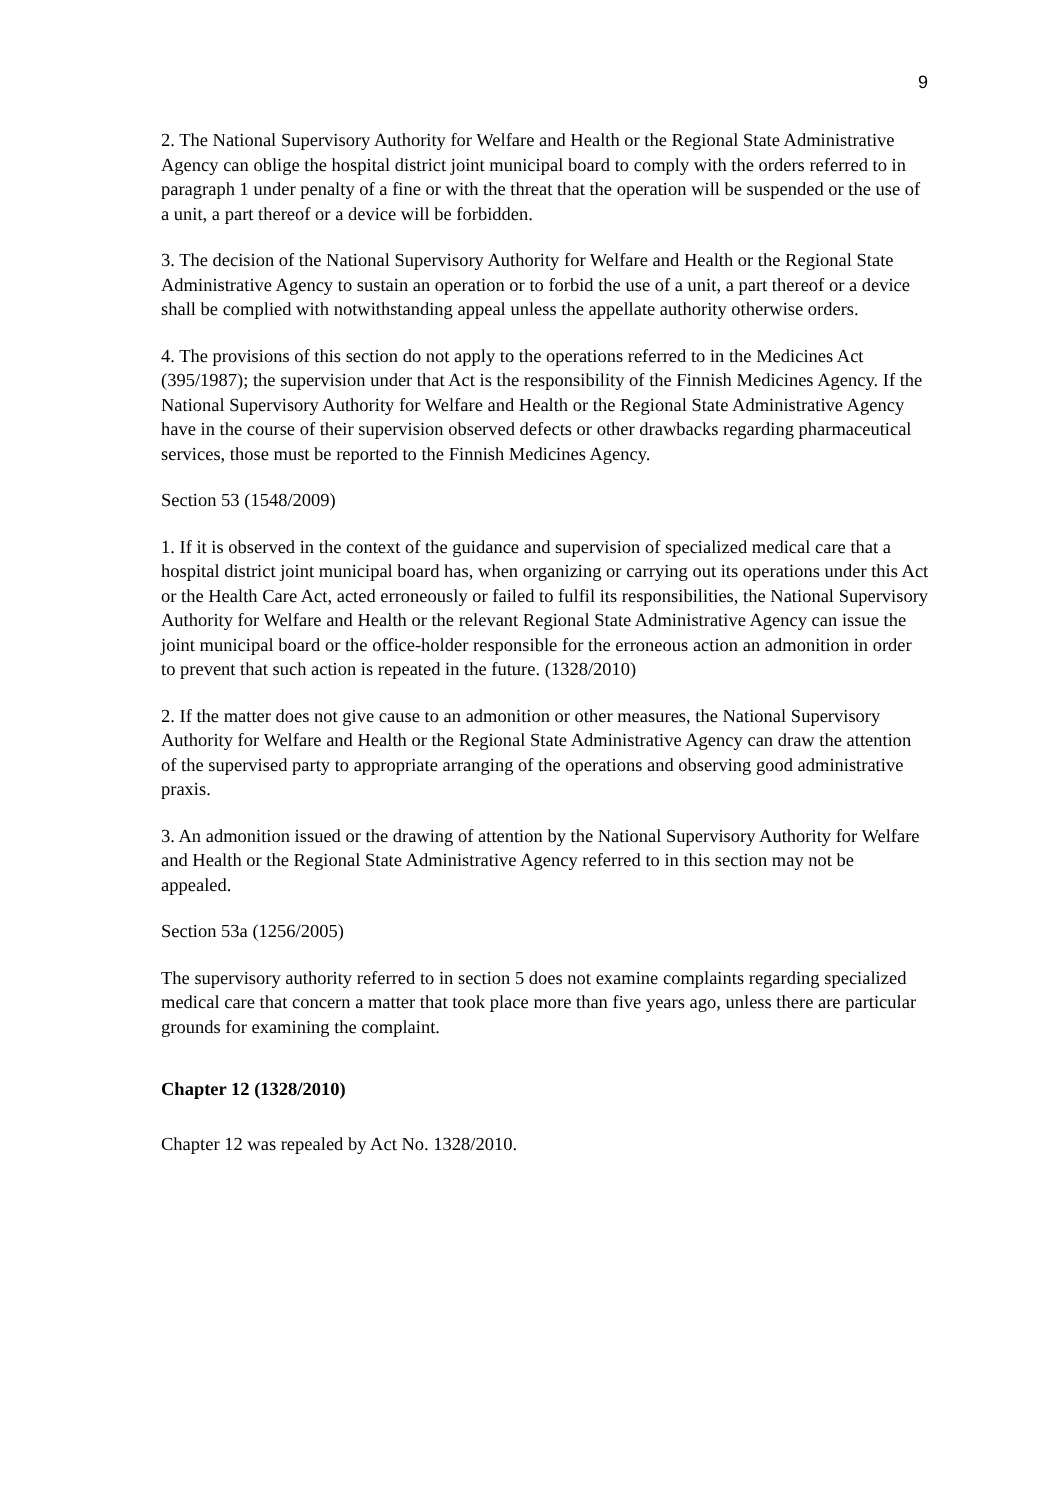9
2. The National Supervisory Authority for Welfare and Health or the Regional State Administrative Agency can oblige the hospital district joint municipal board to comply with the orders referred to in paragraph 1 under penalty of a fine or with the threat that the operation will be suspended or the use of a unit, a part thereof or a device will be forbidden.
3. The decision of the National Supervisory Authority for Welfare and Health or the Regional State Administrative Agency to sustain an operation or to forbid the use of a unit, a part thereof or a device shall be complied with notwithstanding appeal unless the appellate authority otherwise orders.
4. The provisions of this section do not apply to the operations referred to in the Medicines Act (395/1987); the supervision under that Act is the responsibility of the Finnish Medicines Agency. If the National Supervisory Authority for Welfare and Health or the Regional State Administrative Agency have in the course of their supervision observed defects or other drawbacks regarding pharmaceutical services, those must be reported to the Finnish Medicines Agency.
Section 53 (1548/2009)
1. If it is observed in the context of the guidance and supervision of specialized medical care that a hospital district joint municipal board has, when organizing or carrying out its operations under this Act or the Health Care Act, acted erroneously or failed to fulfil its responsibilities, the National Supervisory Authority for Welfare and Health or the relevant Regional State Administrative Agency can issue the joint municipal board or the office-holder responsible for the erroneous action an admonition in order to prevent that such action is repeated in the future. (1328/2010)
2. If the matter does not give cause to an admonition or other measures, the National Supervisory Authority for Welfare and Health or the Regional State Administrative Agency can draw the attention of the supervised party to appropriate arranging of the operations and observing good administrative praxis.
3. An admonition issued or the drawing of attention by the National Supervisory Authority for Welfare and Health or the Regional State Administrative Agency referred to in this section may not be appealed.
Section 53a (1256/2005)
The supervisory authority referred to in section 5 does not examine complaints regarding specialized medical care that concern a matter that took place more than five years ago, unless there are particular grounds for examining the complaint.
Chapter 12 (1328/2010)
Chapter 12 was repealed by Act No. 1328/2010.